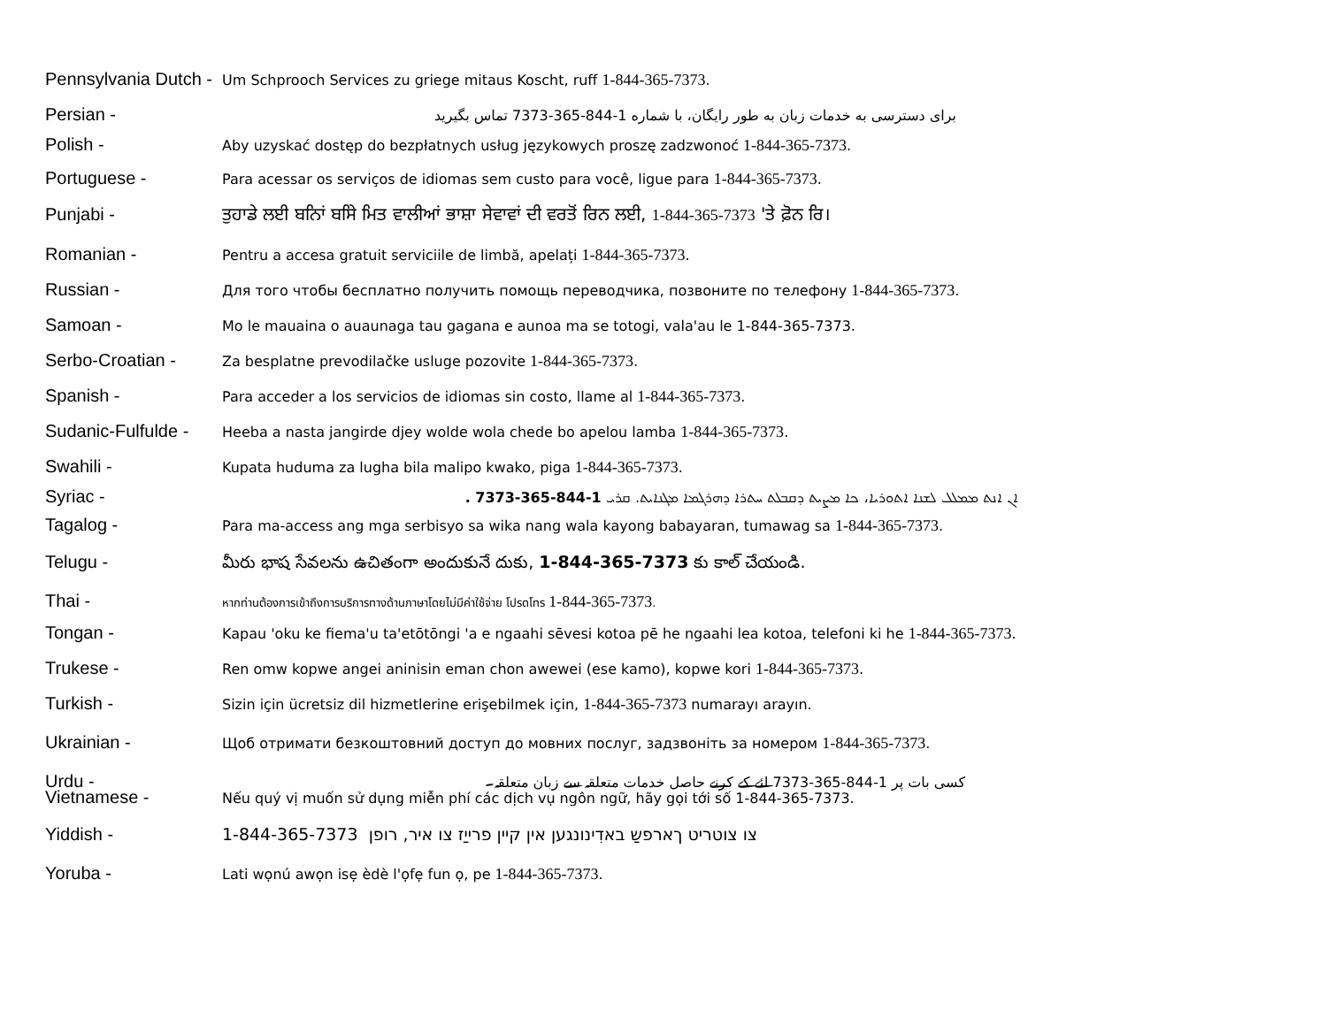Pennsylvania Dutch -
Um Schprooch Services zu griege mitaus Koscht, ruff 1-844-365-7373.
Persian -
برای دسترسی به خدمات زبان به طور رايگان، با شماره 1-844-365-7373 تماس بگیرید
Polish -
Aby uzyskać dostęp do bezpłatnych usług językowych proszę zadzwonoć 1-844-365-7373.
Portuguese -
Para acessar os serviços de idiomas sem custo para você, ligue para 1-844-365-7373.
Punjabi - ਤੁਹਾਡੇ ਲਈ ਬਨਿਾਂ ਬਸਿੇ ਮਿਤ ਵਾਲੀਆਂ ਭਾਸ਼ਾ ਸੇਵਾਵਾਂ ਦੀ ਵਰਤੋਂ ਰਿਨ ਲਈ, 1-844-365-7373 'ਤੇ ਫ਼ੋਨ ਰਿ।
Romanian -
Pentru a accesa gratuit serviciile de limbă, apelați 1-844-365-7373.
Russian -
Для того чтобы бесплатно получить помощь переводчика, позвоните по телефону 1-844-365-7373.
Samoan -
Mo le mauaina o auaunaga tau gagana e aunoa ma se totogi, vala'au le 1-844-365-7373.
Serbo-Croatian -
Za besplatne prevodilačke usluge pozovite 1-844-365-7373.
Spanish -
Para acceder a los servicios de idiomas sin costo, llame al 1-844-365-7373.
Sudanic-Fulfulde -
Heeba a nasta jangirde djey wolde wola chede bo apelou lamba 1-844-365-7373.
Swahili -
Kupata huduma za lugha bila malipo kwako, piga 1-844-365-7373.
Syriac -
ܐܢ ܐܢܬ ܡܡܠܠ ܠܫܢܐ ܐܬܘܪܝܐ، ܟܐ ܡܨܝܬ ܕܩܒܠܬ ܚܬܪܐ ܕܗܪܓܡܐ ܡܓܢܐܝܬ. ܩܪܝ 1-844-365-7373 .
Tagalog -
Para ma-access ang mga serbisyo sa wika nang wala kayong babayaran, tumawag sa 1-844-365-7373.
Telugu - మీరు భాష సేవలను ఉచితంగా అందుకునే దుకు, 1-844-365-7373 కు కాల్ చేయండి.
Thai -
หากท่านต้องการเข้าถึงการบริการทางด้านภาษาโดยไม่มีค่าใช้จ่าย โปรดโทร 1-844-365-7373.
Tongan -
Kapau 'oku ke fiema'u ta'etōtōngi 'a e ngaahi sēvesi kotoa pē he ngaahi lea kotoa, telefoni ki he 1-844-365-7373.
Trukese -
Ren omw kopwe angei aninisin eman chon awewei (ese kamo), kopwe kori 1-844-365-7373.
Turkish -
Sizin için ücretsiz dil hizmetlerine erişebilmek için, 1-844-365-7373 numarayı arayın.
Ukrainian -
Щоб отримати безкоштовний доступ до мовних послуг, задзвоніть за номером 1-844-365-7373.
Urdu -
کسی بات پر 1-844-365-7373 لئے کے کرنے حاصل خدمات متعلقہ سے زبان متعلقہ۔
Vietnamese -
Nếu quý vị muốn sử dụng miễn phí các dịch vụ ngôn ngữ, hãy gọi tới số 1-844-365-7373.
Yiddish - 1-844-365-7373 צו צוטריט ךארפשַ באדִינונגען אין קיין פרייַז צו איר, רופן
Yoruba -
Lati wọnú awọn isẹ èdè l'ọfẹ fun ọ, pe 1-844-365-7373.